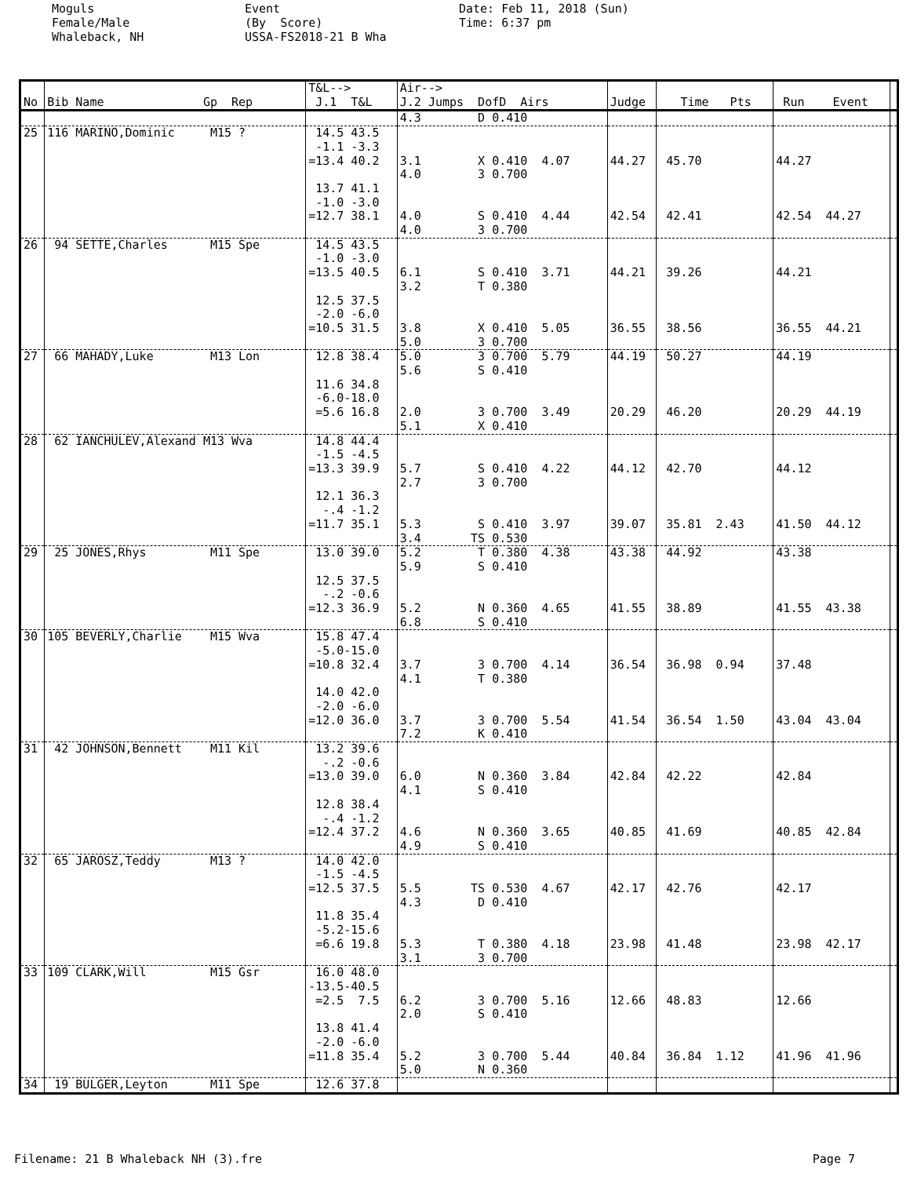Moguls Female/Male Whaleback, NH
Event (By Score) USSA-FS2018-21 B Wha
Date: Feb 11, 2018 (Sun) Time: 6:37 pm
| No | Bib Name Gp Rep | T&L--> J.1 T&L | Air--> J.2 Jumps DofD Airs | Judge | Time Pts | Run Event | |
| --- | --- | --- | --- | --- | --- | --- | --- |
| | | | 4.3 D 0.410 | | | | |
| 25 | 116 MARINO,Dominic M15 ? | 14.5 43.5 -1.1 -3.3 =13.4 40.2 13.7 41.1 -1.0 -3.0 =12.7 38.1 | 3.1 X 0.410 4.07 4.0 3 0.700 4.0 S 0.410 4.44 4.0 3 0.700 | 44.27 42.54 | 45.70 42.41 | 44.27 42.54 44.27 | |
| 26 | 94 SETTE,Charles M15 Spe | 14.5 43.5 -1.0 -3.0 =13.5 40.5 12.5 37.5 -2.0 -6.0 =10.5 31.5 | 6.1 S 0.410 3.71 3.2 T 0.380 3.8 X 0.410 5.05 5.0 3 0.700 | 44.21 36.55 | 39.26 38.56 | 44.21 36.55 44.21 | |
| 27 | 66 MAHADY,Luke M13 Lon | 12.8 38.4 11.6 34.8 -6.0-18.0 =5.6 16.8 | 5.0 3 0.700 5.79 5.6 S 0.410 2.0 3 0.700 3.49 5.1 X 0.410 | 44.19 20.29 | 50.27 46.20 | 44.19 20.29 44.19 | |
| 28 | 62 IANCHULEV,Alexand M13 Wva | 14.8 44.4 -1.5 -4.5 =13.3 39.9 12.1 36.3 -.4 -1.2 =11.7 35.1 | 5.7 S 0.410 4.22 2.7 3 0.700 5.3 S 0.410 3.97 3.4 TS 0.530 | 44.12 39.07 | 42.70 35.81 2.43 | 44.12 41.50 44.12 | |
| 29 | 25 JONES,Rhys M11 Spe | 13.0 39.0 12.5 37.5 -.2 -0.6 =12.3 36.9 | 5.2 T 0.380 4.38 5.9 S 0.410 5.2 N 0.360 4.65 6.8 S 0.410 | 43.38 41.55 | 44.92 38.89 | 43.38 41.55 43.38 | |
| 30 | 105 BEVERLY,Charlie M15 Wva | 15.8 47.4 -5.0-15.0 =10.8 32.4 14.0 42.0 -2.0 -6.0 =12.0 36.0 | 3.7 3 0.700 4.14 4.1 T 0.380 3.7 3 0.700 5.54 7.2 K 0.410 | 36.54 41.54 | 36.98 0.94 36.54 1.50 | 37.48 43.04 43.04 | |
| 31 | 42 JOHNSON,Bennett M11 Kil | 13.2 39.6 -.2 -0.6 =13.0 39.0 12.8 38.4 -.4 -1.2 =12.4 37.2 | 6.0 N 0.360 3.84 4.1 S 0.410 4.6 N 0.360 3.65 4.9 S 0.410 | 42.84 40.85 | 42.22 41.69 | 42.84 40.85 42.84 | |
| 32 | 65 JAROSZ,Teddy M13 ? | 14.0 42.0 -1.5 -4.5 =12.5 37.5 11.8 35.4 -5.2-15.6 =6.6 19.8 | 5.5 TS 0.530 4.67 4.3 D 0.410 5.3 T 0.380 4.18 3.1 3 0.700 | 42.17 23.98 | 42.76 41.48 | 42.17 23.98 42.17 | |
| 33 | 109 CLARK,Will M15 Gsr | 16.0 48.0 -13.5-40.5 =2.5 7.5 13.8 41.4 -2.0 -6.0 =11.8 35.4 | 6.2 3 0.700 5.16 2.0 S 0.410 5.2 3 0.700 5.44 5.0 N 0.360 | 12.66 40.84 | 48.83 36.84 1.12 | 12.66 41.96 41.96 | |
| 34 | 19 BULGER,Leyton M11 Spe | 12.6 37.8 | | | | | |
Filename: 21 B Whaleback NH (3).fre Page 7